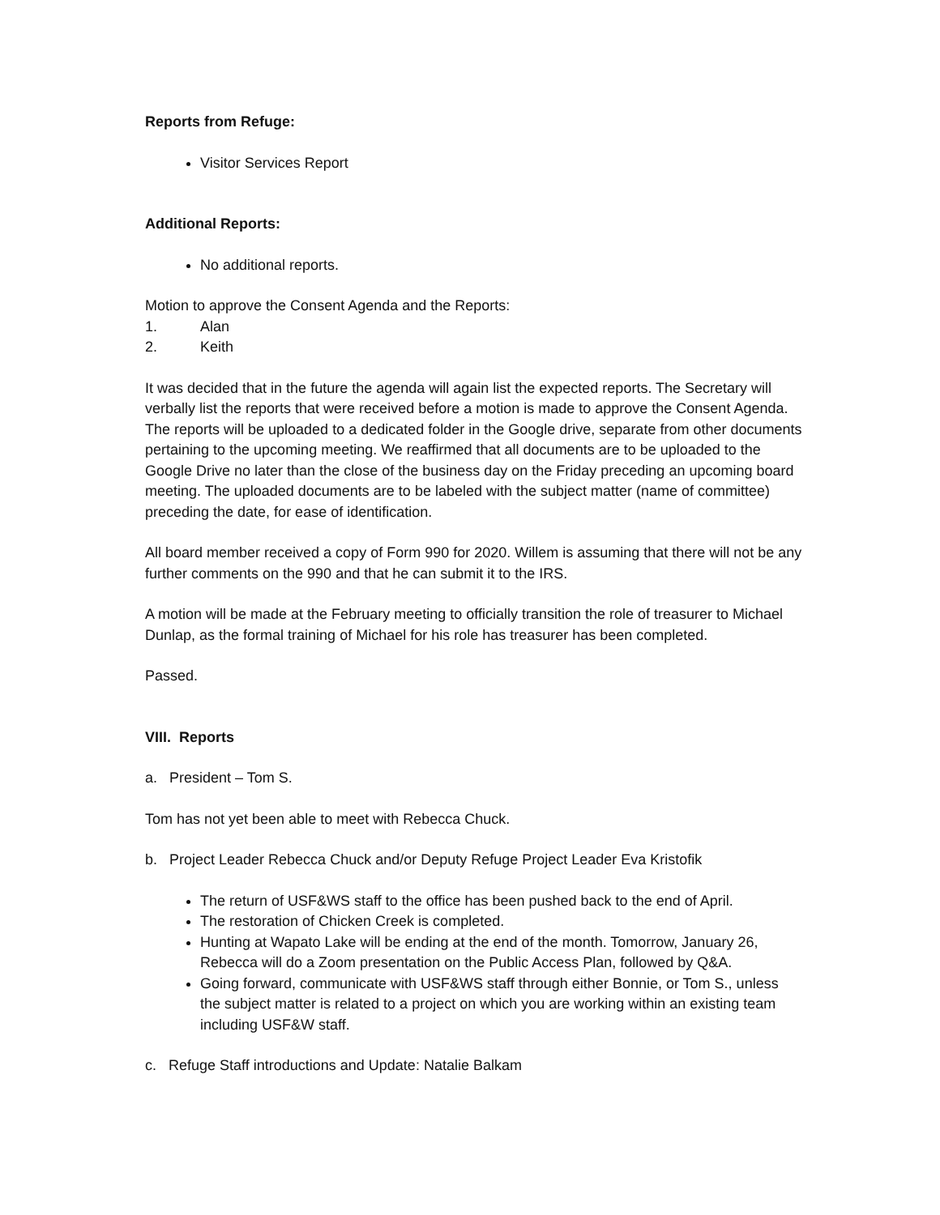Reports from Refuge:
Visitor Services Report
Additional Reports:
No additional reports.
Motion to approve the Consent Agenda and the Reports:
1. Alan
2. Keith
It was decided that in the future the agenda will again list the expected reports. The Secretary will verbally list the reports that were received before a motion is made to approve the Consent Agenda. The reports will be uploaded to a dedicated folder in the Google drive, separate from other documents pertaining to the upcoming meeting. We reaffirmed that all documents are to be uploaded to the Google Drive no later than the close of the business day on the Friday preceding an upcoming board meeting. The uploaded documents are to be labeled with the subject matter (name of committee) preceding the date, for ease of identification.
All board member received a copy of Form 990 for 2020. Willem is assuming that there will not be any further comments on the 990 and that he can submit it to the IRS.
A motion will be made at the February meeting to officially transition the role of treasurer to Michael Dunlap, as the formal training of Michael for his role has treasurer has been completed.
Passed.
VIII. Reports
a. President – Tom S.
Tom has not yet been able to meet with Rebecca Chuck.
b. Project Leader Rebecca Chuck and/or Deputy Refuge Project Leader Eva Kristofik
The return of USF&WS staff to the office has been pushed back to the end of April.
The restoration of Chicken Creek is completed.
Hunting at Wapato Lake will be ending at the end of the month. Tomorrow, January 26, Rebecca will do a Zoom presentation on the Public Access Plan, followed by Q&A.
Going forward, communicate with USF&WS staff through either Bonnie, or Tom S., unless the subject matter is related to a project on which you are working within an existing team including USF&W staff.
c. Refuge Staff introductions and Update: Natalie Balkam